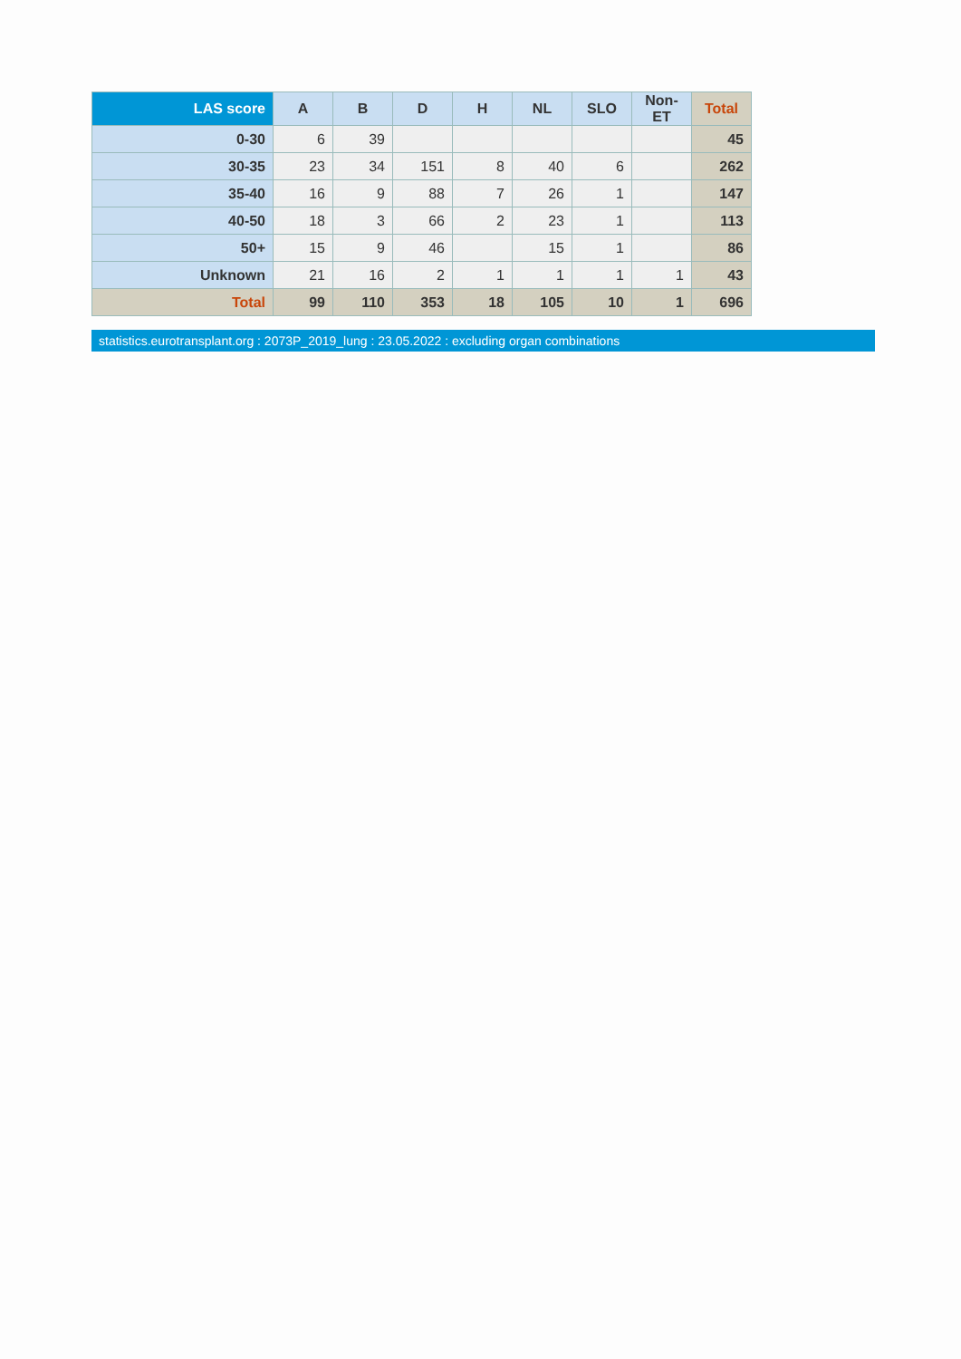| LAS score | A | B | D | H | NL | SLO | Non-ET | Total |
| --- | --- | --- | --- | --- | --- | --- | --- | --- |
| 0-30 | 6 | 39 | | | | | | 45 |
| 30-35 | 23 | 34 | 151 | 8 | 40 | 6 | | 262 |
| 35-40 | 16 | 9 | 88 | 7 | 26 | 1 | | 147 |
| 40-50 | 18 | 3 | 66 | 2 | 23 | 1 | | 113 |
| 50+ | 15 | 9 | 46 | | 15 | 1 | | 86 |
| Unknown | 21 | 16 | 2 | 1 | 1 | 1 | 1 | 43 |
| Total | 99 | 110 | 353 | 18 | 105 | 10 | 1 | 696 |
statistics.eurotransplant.org : 2073P_2019_lung : 23.05.2022 : excluding organ combinations